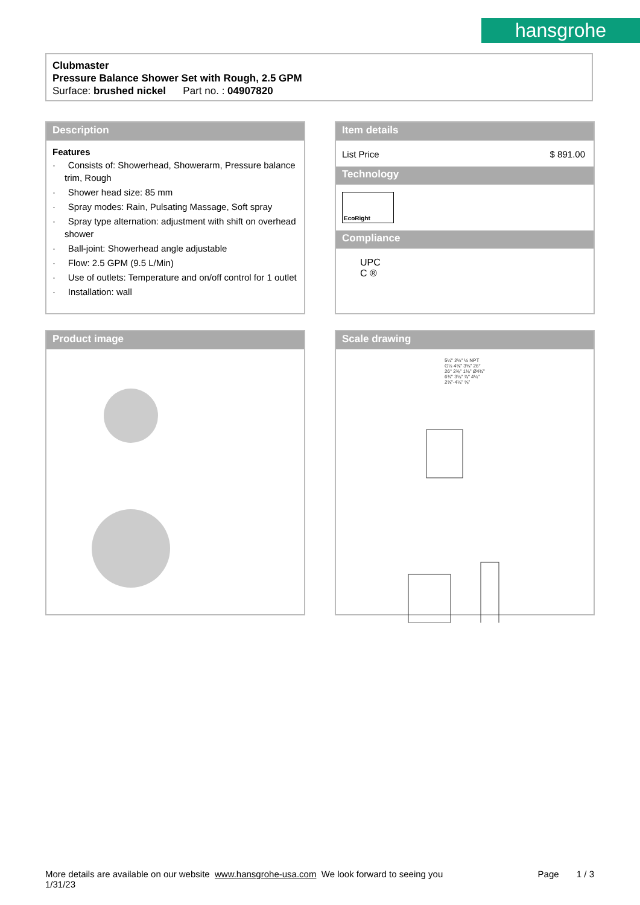hansgrohe
Clubmaster
Pressure Balance Shower Set with Rough, 2.5 GPM
Surface: brushed nickel Part no. : 04907820
Description
Features
· Consists of: Showerhead, Showerarm, Pressure balance trim, Rough
· Shower head size: 85 mm
· Spray modes: Rain, Pulsating Massage, Soft spray
· Spray type alternation: adjustment with shift on overhead shower
· Ball-joint: Showerhead angle adjustable
· Flow: 2.5 GPM (9.5 L/Min)
· Use of outlets: Temperature and on/off control for 1 outlet
· Installation: wall
Item details
List Price $ 891.00
Technology
EcoRight
Compliance
UPC
C ®
Product image
Scale drawing
5¼" 2½" ½ NPT G½ 4⅝" 3⅝" 26° 26° 2⅜" 1⅛" Ø4¾" 6¾" 3⅛" ⅞" 4¼" 2⅝"-4¼" ⅝"
More details are available on our website www.hansgrohe-usa.com We look forward to seeing you Page 1 / 3
1/31/23